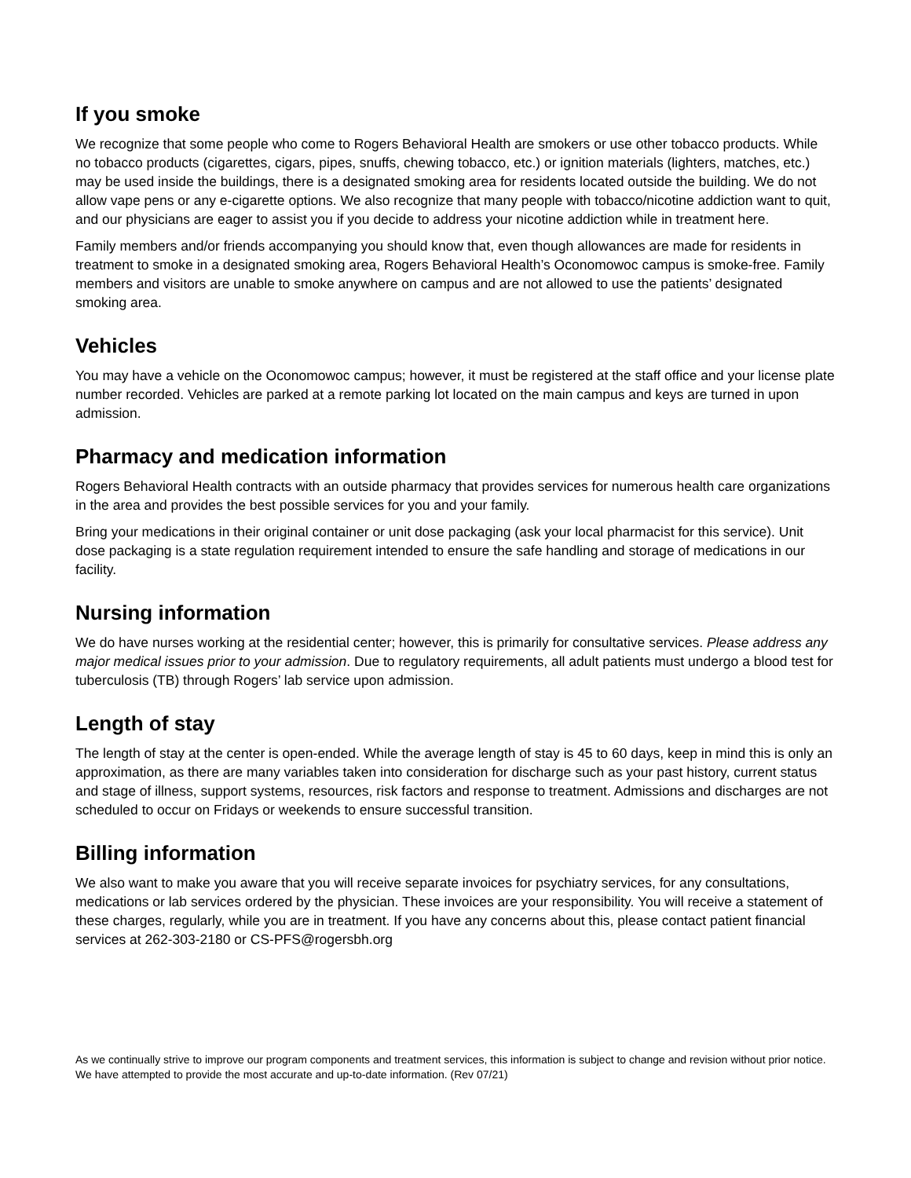If you smoke
We recognize that some people who come to Rogers Behavioral Health are smokers or use other tobacco products. While no tobacco products (cigarettes, cigars, pipes, snuffs, chewing tobacco, etc.) or ignition materials (lighters, matches, etc.) may be used inside the buildings, there is a designated smoking area for residents located outside the building. We do not allow vape pens or any e-cigarette options. We also recognize that many people with tobacco/nicotine addiction want to quit, and our physicians are eager to assist you if you decide to address your nicotine addiction while in treatment here.
Family members and/or friends accompanying you should know that, even though allowances are made for residents in treatment to smoke in a designated smoking area, Rogers Behavioral Health’s Oconomowoc campus is smoke-free. Family members and visitors are unable to smoke anywhere on campus and are not allowed to use the patients’ designated smoking area.
Vehicles
You may have a vehicle on the Oconomowoc campus; however, it must be registered at the staff office and your license plate number recorded. Vehicles are parked at a remote parking lot located on the main campus and keys are turned in upon admission.
Pharmacy and medication information
Rogers Behavioral Health contracts with an outside pharmacy that provides services for numerous health care organizations in the area and provides the best possible services for you and your family.
Bring your medications in their original container or unit dose packaging (ask your local pharmacist for this service). Unit dose packaging is a state regulation requirement intended to ensure the safe handling and storage of medications in our facility.
Nursing information
We do have nurses working at the residential center; however, this is primarily for consultative services. Please address any major medical issues prior to your admission. Due to regulatory requirements, all adult patients must undergo a blood test for tuberculosis (TB) through Rogers’ lab service upon admission.
Length of stay
The length of stay at the center is open-ended. While the average length of stay is 45 to 60 days, keep in mind this is only an approximation, as there are many variables taken into consideration for discharge such as your past history, current status and stage of illness, support systems, resources, risk factors and response to treatment. Admissions and discharges are not scheduled to occur on Fridays or weekends to ensure successful transition.
Billing information
We also want to make you aware that you will receive separate invoices for psychiatry services, for any consultations, medications or lab services ordered by the physician. These invoices are your responsibility. You will receive a statement of these charges, regularly, while you are in treatment. If you have any concerns about this, please contact patient financial services at 262-303-2180 or CS-PFS@rogersbh.org
As we continually strive to improve our program components and treatment services, this information is subject to change and revision without prior notice. We have attempted to provide the most accurate and up-to-date information. (Rev 07/21)